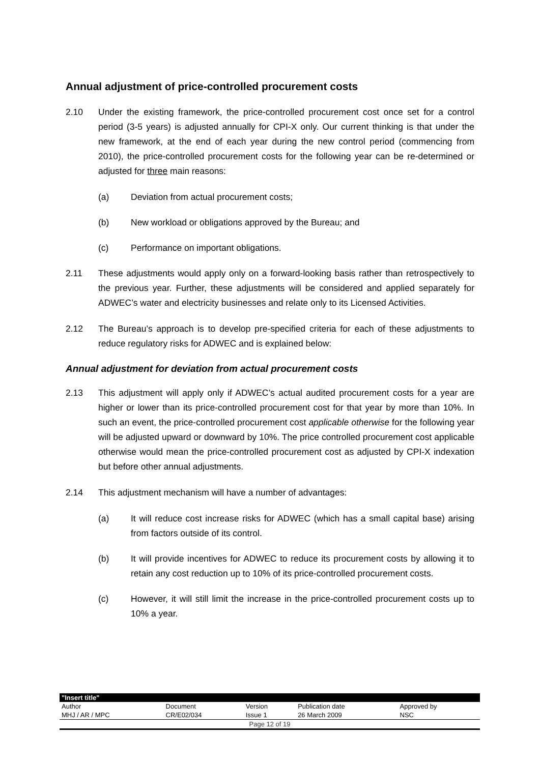Annual adjustment of price-controlled procurement costs
2.10 Under the existing framework, the price-controlled procurement cost once set for a control period (3-5 years) is adjusted annually for CPI-X only. Our current thinking is that under the new framework, at the end of each year during the new control period (commencing from 2010), the price-controlled procurement costs for the following year can be re-determined or adjusted for three main reasons:
(a) Deviation from actual procurement costs;
(b) New workload or obligations approved by the Bureau; and
(c) Performance on important obligations.
2.11 These adjustments would apply only on a forward-looking basis rather than retrospectively to the previous year. Further, these adjustments will be considered and applied separately for ADWEC’s water and electricity businesses and relate only to its Licensed Activities.
2.12 The Bureau’s approach is to develop pre-specified criteria for each of these adjustments to reduce regulatory risks for ADWEC and is explained below:
Annual adjustment for deviation from actual procurement costs
2.13 This adjustment will apply only if ADWEC’s actual audited procurement costs for a year are higher or lower than its price-controlled procurement cost for that year by more than 10%. In such an event, the price-controlled procurement cost applicable otherwise for the following year will be adjusted upward or downward by 10%. The price controlled procurement cost applicable otherwise would mean the price-controlled procurement cost as adjusted by CPI-X indexation but before other annual adjustments.
2.14 This adjustment mechanism will have a number of advantages:
(a) It will reduce cost increase risks for ADWEC (which has a small capital base) arising from factors outside of its control.
(b) It will provide incentives for ADWEC to reduce its procurement costs by allowing it to retain any cost reduction up to 10% of its price-controlled procurement costs.
(c) However, it will still limit the increase in the price-controlled procurement costs up to 10% a year.
| "Insert title" | | | | |
| Author | Document | Version | Publication date | Approved by |
| MHJ / AR / MPC | CR/E02/034 | Issue 1 | 26 March 2009 | NSC |
| Page 12 of 19 | | | | |